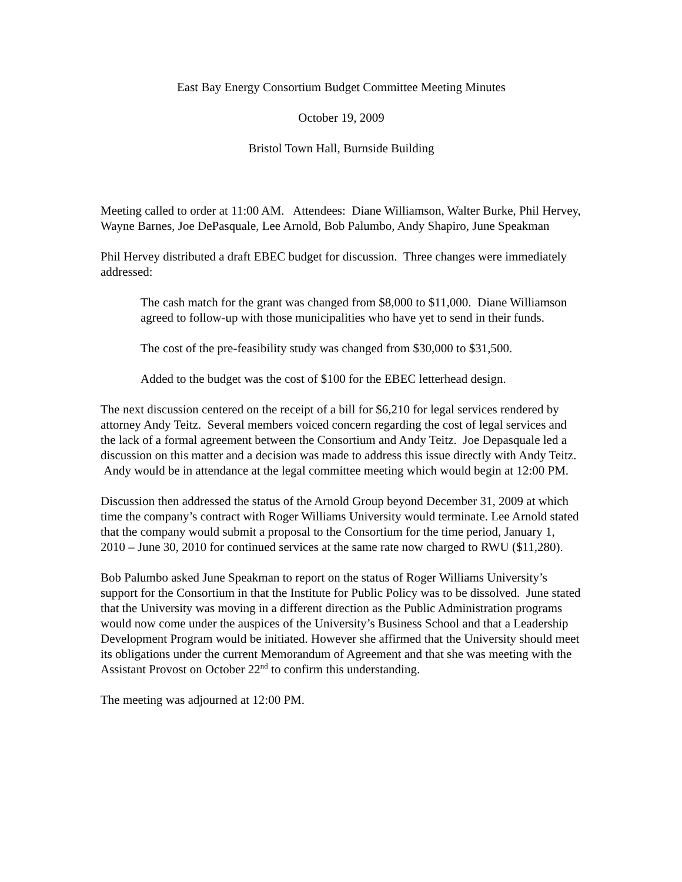East Bay Energy Consortium Budget Committee Meeting Minutes
October 19, 2009
Bristol Town Hall, Burnside Building
Meeting called to order at 11:00 AM. Attendees: Diane Williamson, Walter Burke, Phil Hervey, Wayne Barnes, Joe DePasquale, Lee Arnold, Bob Palumbo, Andy Shapiro, June Speakman
Phil Hervey distributed a draft EBEC budget for discussion. Three changes were immediately addressed:
The cash match for the grant was changed from $8,000 to $11,000. Diane Williamson agreed to follow-up with those municipalities who have yet to send in their funds.
The cost of the pre-feasibility study was changed from $30,000 to $31,500.
Added to the budget was the cost of $100 for the EBEC letterhead design.
The next discussion centered on the receipt of a bill for $6,210 for legal services rendered by attorney Andy Teitz. Several members voiced concern regarding the cost of legal services and the lack of a formal agreement between the Consortium and Andy Teitz. Joe Depasquale led a discussion on this matter and a decision was made to address this issue directly with Andy Teitz. Andy would be in attendance at the legal committee meeting which would begin at 12:00 PM.
Discussion then addressed the status of the Arnold Group beyond December 31, 2009 at which time the company’s contract with Roger Williams University would terminate. Lee Arnold stated that the company would submit a proposal to the Consortium for the time period, January 1, 2010 – June 30, 2010 for continued services at the same rate now charged to RWU ($11,280).
Bob Palumbo asked June Speakman to report on the status of Roger Williams University’s support for the Consortium in that the Institute for Public Policy was to be dissolved. June stated that the University was moving in a different direction as the Public Administration programs would now come under the auspices of the University’s Business School and that a Leadership Development Program would be initiated. However she affirmed that the University should meet its obligations under the current Memorandum of Agreement and that she was meeting with the Assistant Provost on October 22<sup>nd</sup> to confirm this understanding.
The meeting was adjourned at 12:00 PM.